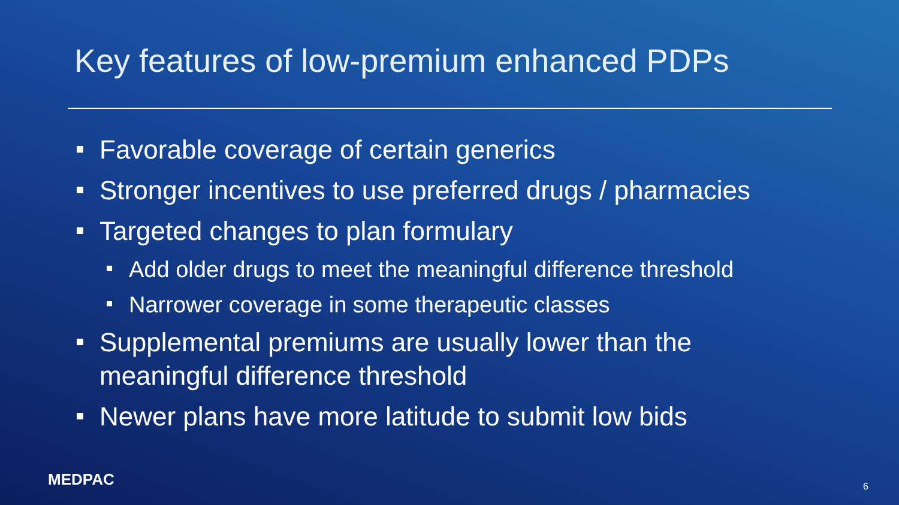Key features of low-premium enhanced PDPs
Favorable coverage of certain generics
Stronger incentives to use preferred drugs / pharmacies
Targeted changes to plan formulary
Add older drugs to meet the meaningful difference threshold
Narrower coverage in some therapeutic classes
Supplemental premiums are usually lower than the meaningful difference threshold
Newer plans have more latitude to submit low bids
MEDPAC 6